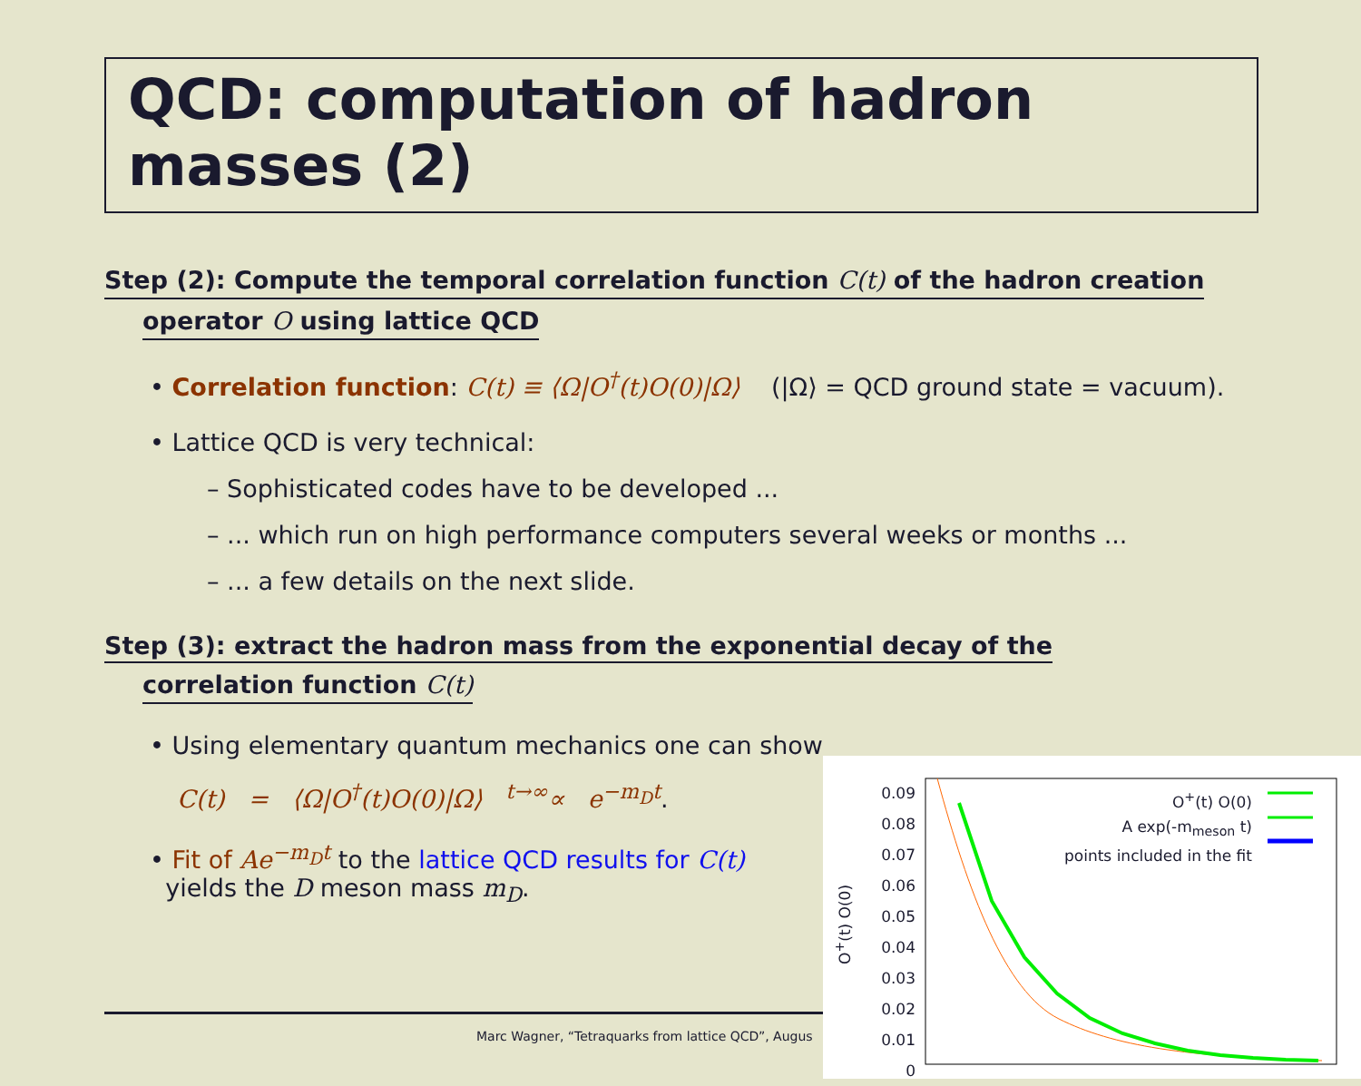QCD: computation of hadron masses (2)
Step (2): Compute the temporal correlation function C(t) of the hadron creation
operator O using lattice QCD
• Correlation function: C(t) ≡ ⟨Ω|O<sup>†</sup>(t)O(0)|Ω⟩ (|Ω⟩ = QCD ground state = vacuum).
• Lattice QCD is very technical:
– Sophisticated codes have to be developed ...
– ... which run on high performance computers several weeks or months ...
– ... a few details on the next slide.
Step (3): extract the hadron mass from the exponential decay of the
correlation function C(t)
• Using elementary quantum mechanics one can show
C(t) = ⟨Ω|O<sup>†</sup>(t)O(0)|Ω⟩ <sup>t→∞</sup>∝ e<sup>−m<sub>D</sub>t</sup>.
• Fit of Ae<sup>−m<sub>D</sub>t</sup> to the lattice QCD results for C(t)
yields the D meson mass m<sub>D</sub>.
Marc Wagner, “Tetraquarks from lattice QCD”, Augus
0.09
0.08
0.07
0.06
0.05
0.04
0.03
0.02
0.01
0
O<sup>+</sup>(t) O(0)
O<sup>+</sup>(t) O(0)
A exp(-m<sub>meson</sub> t)
points included in the fit